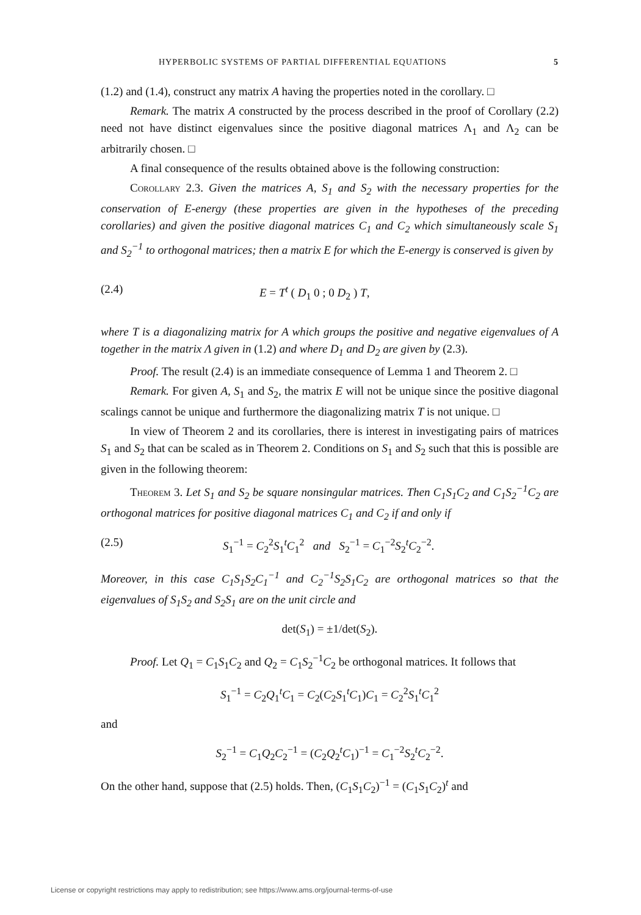HYPERBOLIC SYSTEMS OF PARTIAL DIFFERENTIAL EQUATIONS 5
(1.2) and (1.4), construct any matrix A having the properties noted in the corollary. □
Remark. The matrix A constructed by the process described in the proof of Corollary (2.2) need not have distinct eigenvalues since the positive diagonal matrices Λ<sub>1</sub> and Λ<sub>2</sub> can be arbitrarily chosen. □
A final consequence of the results obtained above is the following construction:
Corollary 2.3. Given the matrices A, S<sub>1</sub> and S<sub>2</sub> with the necessary properties for the conservation of E-energy (these properties are given in the hypotheses of the preceding corollaries) and given the positive diagonal matrices C<sub>1</sub> and C<sub>2</sub> which simultaneously scale S<sub>1</sub> and S<sub>2</sub><sup>−1</sup> to orthogonal matrices; then a matrix E for which the E-energy is conserved is given by
(2.4) E = T<sup>t</sup> ( D<sub>1</sub> 0 ; 0 D<sub>2</sub> ) T,
where T is a diagonalizing matrix for A which groups the positive and negative eigenvalues of A together in the matrix Λ given in (1.2) and where D<sub>1</sub> and D<sub>2</sub> are given by (2.3).
Proof. The result (2.4) is an immediate consequence of Lemma 1 and Theorem 2. □
Remark. For given A, S<sub>1</sub> and S<sub>2</sub>, the matrix E will not be unique since the positive diagonal scalings cannot be unique and furthermore the diagonalizing matrix T is not unique. □
In view of Theorem 2 and its corollaries, there is interest in investigating pairs of matrices S<sub>1</sub> and S<sub>2</sub> that can be scaled as in Theorem 2. Conditions on S<sub>1</sub> and S<sub>2</sub> such that this is possible are given in the following theorem:
Theorem 3. Let S<sub>1</sub> and S<sub>2</sub> be square nonsingular matrices. Then C<sub>1</sub>S<sub>1</sub>C<sub>2</sub> and C<sub>1</sub>S<sub>2</sub><sup>−1</sup>C<sub>2</sub> are orthogonal matrices for positive diagonal matrices C<sub>1</sub> and C<sub>2</sub> if and only if
(2.5) S<sub>1</sub><sup>−1</sup> = C<sub>2</sub><sup>2</sup>S<sub>1</sub><sup>t</sup>C<sub>1</sub><sup>2</sup> and S<sub>2</sub><sup>−1</sup> = C<sub>1</sub><sup>−2</sup>S<sub>2</sub><sup>t</sup>C<sub>2</sub><sup>−2</sup>.
Moreover, in this case C<sub>1</sub>S<sub>1</sub>S<sub>2</sub>C<sub>1</sub><sup>−1</sup> and C<sub>2</sub><sup>−1</sup>S<sub>2</sub>S<sub>1</sub>C<sub>2</sub> are orthogonal matrices so that the eigenvalues of S<sub>1</sub>S<sub>2</sub> and S<sub>2</sub>S<sub>1</sub> are on the unit circle and
det(S<sub>1</sub>) = ±1/det(S<sub>2</sub>).
Proof. Let Q<sub>1</sub> = C<sub>1</sub>S<sub>1</sub>C<sub>2</sub> and Q<sub>2</sub> = C<sub>1</sub>S<sub>2</sub><sup>−1</sup>C<sub>2</sub> be orthogonal matrices. It follows that
S<sub>1</sub><sup>−1</sup> = C<sub>2</sub>Q<sub>1</sub><sup>t</sup>C<sub>1</sub> = C<sub>2</sub>(C<sub>2</sub>S<sub>1</sub><sup>t</sup>C<sub>1</sub>)C<sub>1</sub> = C<sub>2</sub><sup>2</sup>S<sub>1</sub><sup>t</sup>C<sub>1</sub><sup>2</sup>
and
S<sub>2</sub><sup>−1</sup> = C<sub>1</sub>Q<sub>2</sub>C<sub>2</sub><sup>−1</sup> = (C<sub>2</sub>Q<sub>2</sub><sup>t</sup>C<sub>1</sub>)<sup>−1</sup> = C<sub>1</sub><sup>−2</sup>S<sub>2</sub><sup>t</sup>C<sub>2</sub><sup>−2</sup>.
On the other hand, suppose that (2.5) holds. Then, (C<sub>1</sub>S<sub>1</sub>C<sub>2</sub>)<sup>−1</sup> = (C<sub>1</sub>S<sub>1</sub>C<sub>2</sub>)<sup>t</sup> and
License or copyright restrictions may apply to redistribution; see https://www.ams.org/journal-terms-of-use